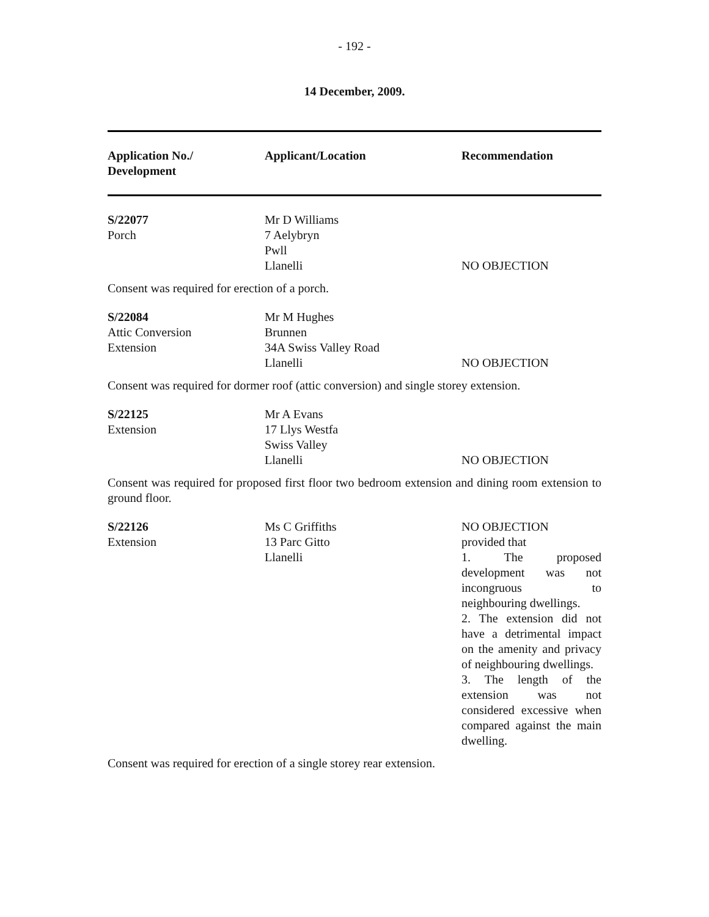- 192 -
14 December, 2009.
| Application No./ Development | Applicant/Location | Recommendation |
| --- | --- | --- |
| S/22077 Porch | Mr D Williams 7 Aelybryn Pwll Llanelli | NO OBJECTION |
| Consent was required for erection of a porch. | | |
| S/22084 Attic Conversion Extension | Mr M Hughes Brunnen 34A Swiss Valley Road Llanelli | NO OBJECTION |
| Consent was required for dormer roof (attic conversion) and single storey extension. | | |
| S/22125 Extension | Mr A Evans 17 Llys Westfa Swiss Valley Llanelli | NO OBJECTION |
| Consent was required for proposed first floor two bedroom extension and dining room extension to ground floor. | | |
| S/22126 Extension | Ms C Griffiths 13 Parc Gitto Llanelli | NO OBJECTION provided that 1. The proposed development was not incongruous to neighbouring dwellings. 2. The extension did not have a detrimental impact on the amenity and privacy of neighbouring dwellings. 3. The length of the extension was not considered excessive when compared against the main dwelling. |
| Consent was required for erection of a single storey rear extension. | | |